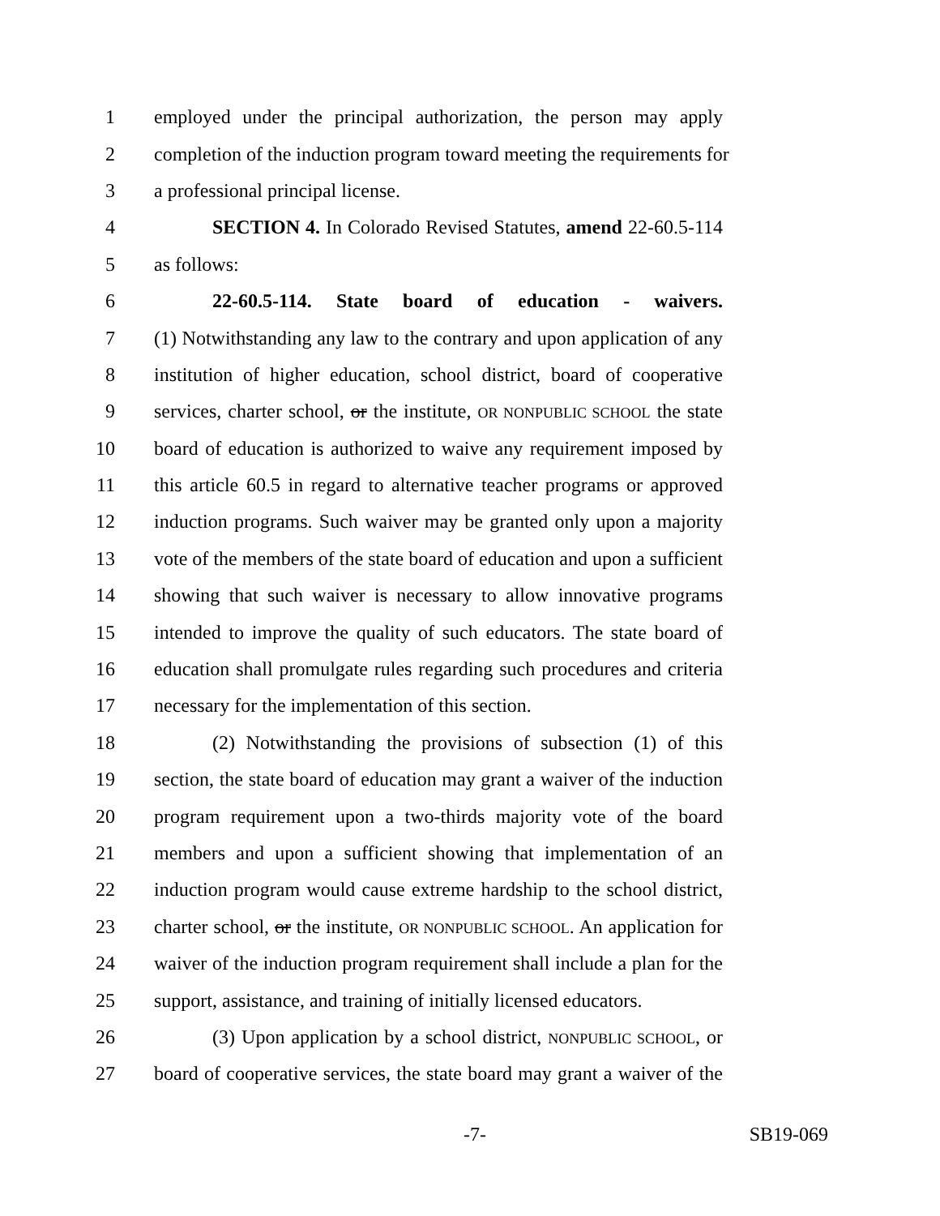1 employed under the principal authorization, the person may apply
2 completion of the induction program toward meeting the requirements for
3 a professional principal license.
4 SECTION 4. In Colorado Revised Statutes, amend 22-60.5-114
5 as follows:
6 22-60.5-114. State board of education - waivers.
7 (1) Notwithstanding any law to the contrary and upon application of any
8 institution of higher education, school district, board of cooperative
9 services, charter school, or the institute, OR NONPUBLIC SCHOOL the state
10 board of education is authorized to waive any requirement imposed by
11 this article 60.5 in regard to alternative teacher programs or approved
12 induction programs. Such waiver may be granted only upon a majority
13 vote of the members of the state board of education and upon a sufficient
14 showing that such waiver is necessary to allow innovative programs
15 intended to improve the quality of such educators. The state board of
16 education shall promulgate rules regarding such procedures and criteria
17 necessary for the implementation of this section.
18 (2) Notwithstanding the provisions of subsection (1) of this
19 section, the state board of education may grant a waiver of the induction
20 program requirement upon a two-thirds majority vote of the board
21 members and upon a sufficient showing that implementation of an
22 induction program would cause extreme hardship to the school district,
23 charter school, or the institute, OR NONPUBLIC SCHOOL. An application for
24 waiver of the induction program requirement shall include a plan for the
25 support, assistance, and training of initially licensed educators.
26 (3) Upon application by a school district, NONPUBLIC SCHOOL, or
27 board of cooperative services, the state board may grant a waiver of the
-7- SB19-069